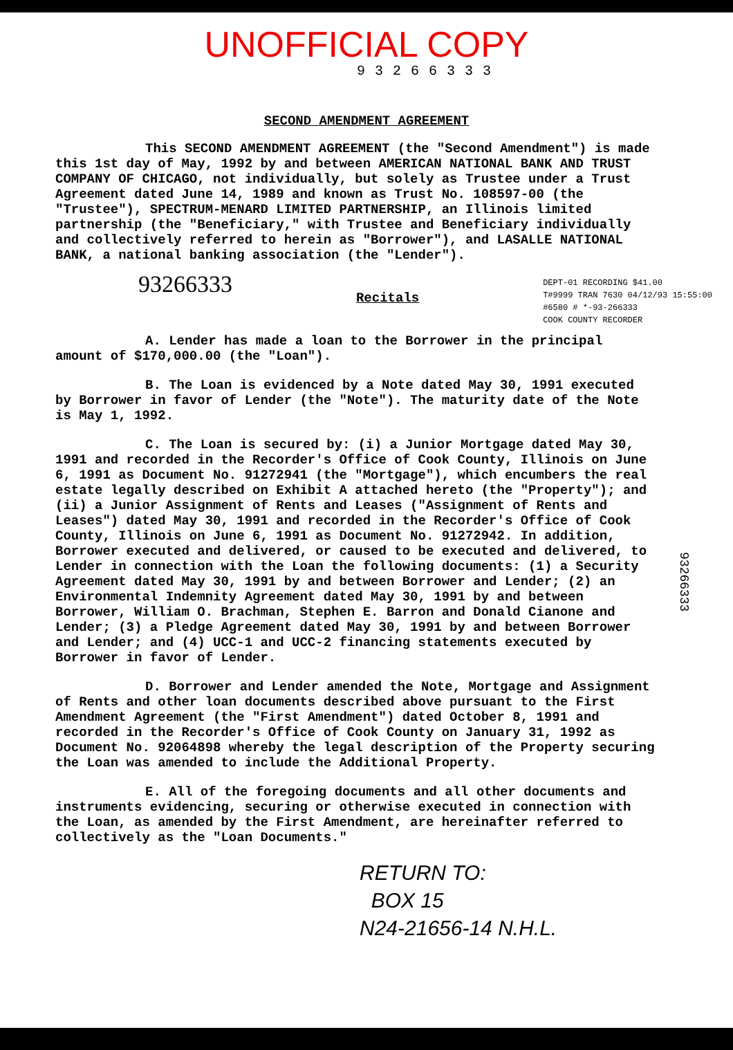UNOFFICIAL COPY
93266333
SECOND AMENDMENT AGREEMENT
This SECOND AMENDMENT AGREEMENT (the "Second Amendment") is made this 1st day of May, 1992 by and between AMERICAN NATIONAL BANK AND TRUST COMPANY OF CHICAGO, not individually, but solely as Trustee under a Trust Agreement dated June 14, 1989 and known as Trust No. 108597-00 (the "Trustee"), SPECTRUM-MENARD LIMITED PARTNERSHIP, an Illinois limited partnership (the "Beneficiary," with Trustee and Beneficiary individually and collectively referred to herein as "Borrower"), and LASALLE NATIONAL BANK, a national banking association (the "Lender").
93266333 Recitals DEPT-01 RECORDING $41.00
T#9999 TRAN 7630 04/12/93 15:55:00
#6580 # *-93-266333
COOK COUNTY RECORDER
A. Lender has made a loan to the Borrower in the principal amount of $170,000.00 (the "Loan").
B. The Loan is evidenced by a Note dated May 30, 1991 executed by Borrower in favor of Lender (the "Note"). The maturity date of the Note is May 1, 1992.
C. The Loan is secured by: (i) a Junior Mortgage dated May 30, 1991 and recorded in the Recorder's Office of Cook County, Illinois on June 6, 1991 as Document No. 91272941 (the "Mortgage"), which encumbers the real estate legally described on Exhibit A attached hereto (the "Property"); and (ii) a Junior Assignment of Rents and Leases ("Assignment of Rents and Leases") dated May 30, 1991 and recorded in the Recorder's Office of Cook County, Illinois on June 6, 1991 as Document No. 91272942. In addition, Borrower executed and delivered, or caused to be executed and delivered, to Lender in connection with the Loan the following documents: (1) a Security Agreement dated May 30, 1991 by and between Borrower and Lender; (2) an Environmental Indemnity Agreement dated May 30, 1991 by and between Borrower, William O. Brachman, Stephen E. Barron and Donald Cianone and Lender; (3) a Pledge Agreement dated May 30, 1991 by and between Borrower and Lender; and (4) UCC-1 and UCC-2 financing statements executed by Borrower in favor of Lender.
D. Borrower and Lender amended the Note, Mortgage and Assignment of Rents and other loan documents described above pursuant to the First Amendment Agreement (the "First Amendment") dated October 8, 1991 and recorded in the Recorder's Office of Cook County on January 31, 1992 as Document No. 92064898 whereby the legal description of the Property securing the Loan was amended to include the Additional Property.
E. All of the foregoing documents and all other documents and instruments evidencing, securing or otherwise executed in connection with the Loan, as amended by the First Amendment, are hereinafter referred to collectively as the "Loan Documents."
RETURN TO:
BOX 15
N24-21656-14 N.H.L.
93266333